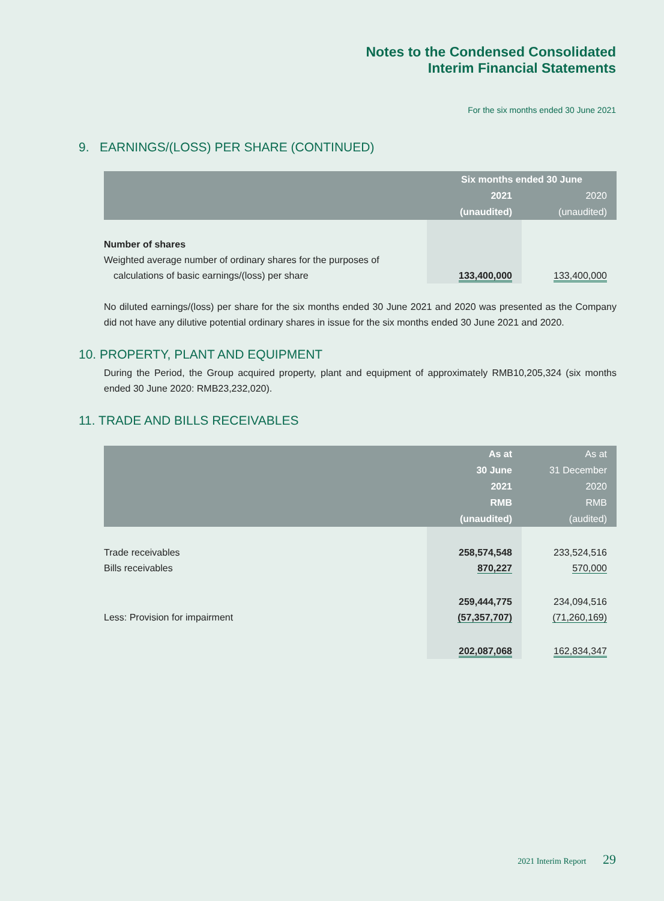Notes to the Condensed Consolidated
Interim Financial Statements
For the six months ended 30 June 2021
9. EARNINGS/(LOSS) PER SHARE (CONTINUED)
| | Six months ended 30 June | |
| --- | --- | --- |
| | 2021 | 2020 |
| | (unaudited) | (unaudited) |
| Number of shares | | |
| Weighted average number of ordinary shares for the purposes of | | |
| calculations of basic earnings/(loss) per share | 133,400,000 | 133,400,000 |
No diluted earnings/(loss) per share for the six months ended 30 June 2021 and 2020 was presented as the Company did not have any dilutive potential ordinary shares in issue for the six months ended 30 June 2021 and 2020.
10. PROPERTY, PLANT AND EQUIPMENT
During the Period, the Group acquired property, plant and equipment of approximately RMB10,205,324 (six months ended 30 June 2020: RMB23,232,020).
11. TRADE AND BILLS RECEIVABLES
| | As at | As at |
| --- | --- | --- |
| | 30 June | 31 December |
| | 2021 | 2020 |
| | RMB | RMB |
| | (unaudited) | (audited) |
| Trade receivables | 258,574,548 | 233,524,516 |
| Bills receivables | 870,227 | 570,000 |
| | 259,444,775 | 234,094,516 |
| Less: Provision for impairment | (57,357,707) | (71,260,169) |
| | 202,087,068 | 162,834,347 |
2021 Interim Report 29